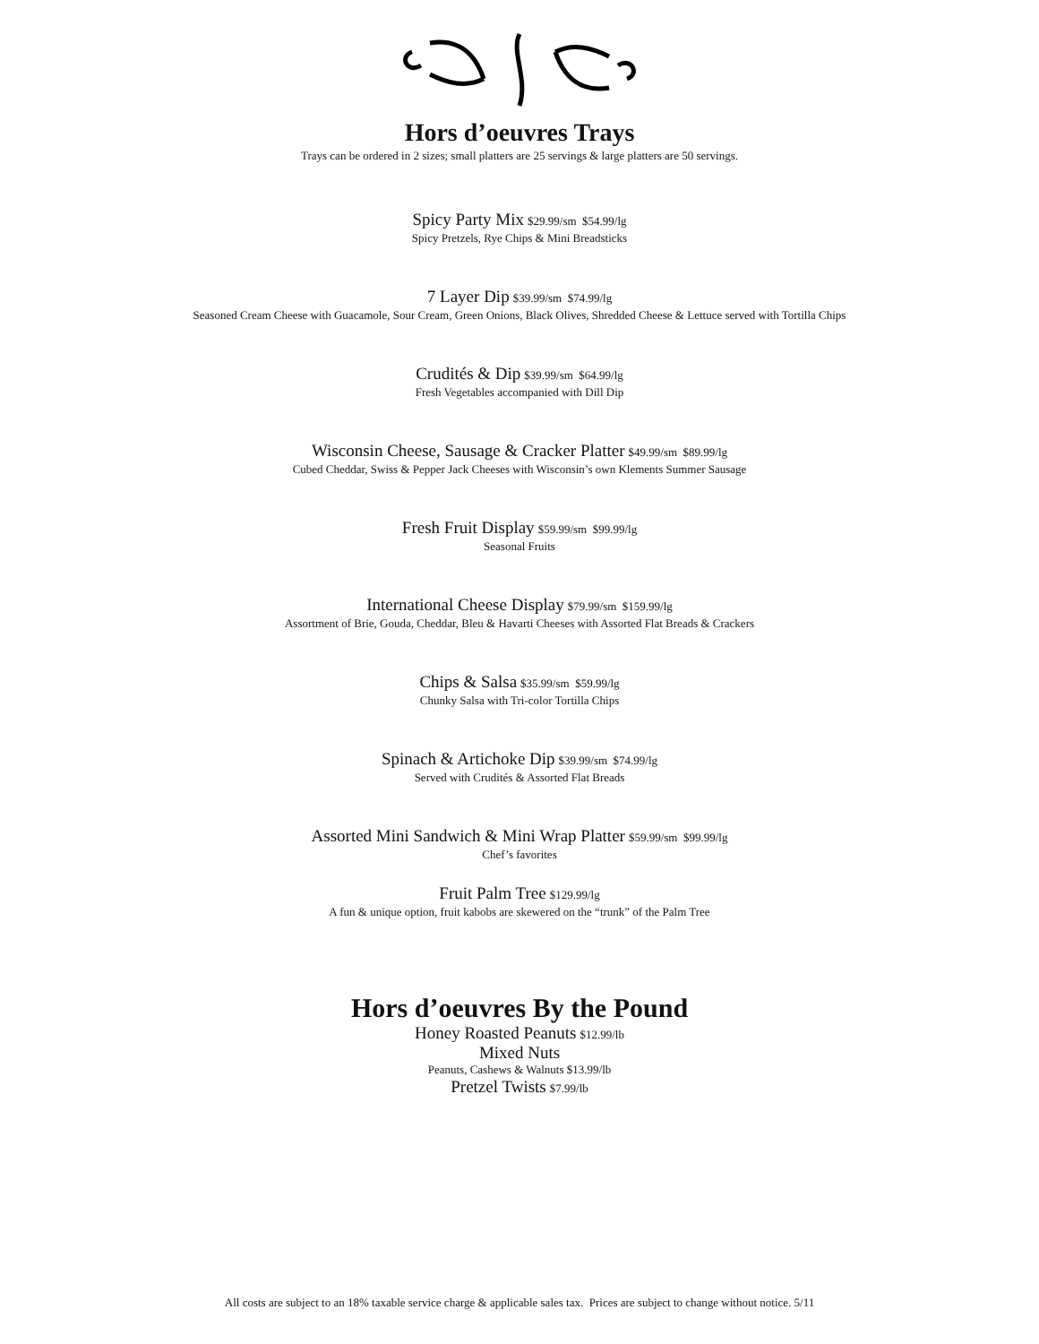Hors d’oeuvres Trays
Trays can be ordered in 2 sizes; small platters are 25 servings & large platters are 50 servings.
Spicy Party Mix $29.99/sm $54.99/lg
Spicy Pretzels, Rye Chips & Mini Breadsticks
7 Layer Dip $39.99/sm $74.99/lg
Seasoned Cream Cheese with Guacamole, Sour Cream, Green Onions, Black Olives, Shredded Cheese & Lettuce served with Tortilla Chips
Crudités & Dip $39.99/sm $64.99/lg
Fresh Vegetables accompanied with Dill Dip
Wisconsin Cheese, Sausage & Cracker Platter $49.99/sm $89.99/lg
Cubed Cheddar, Swiss & Pepper Jack Cheeses with Wisconsin’s own Klements Summer Sausage
Fresh Fruit Display $59.99/sm $99.99/lg
Seasonal Fruits
International Cheese Display $79.99/sm $159.99/lg
Assortment of Brie, Gouda, Cheddar, Bleu & Havarti Cheeses with Assorted Flat Breads & Crackers
Chips & Salsa $35.99/sm $59.99/lg
Chunky Salsa with Tri-color Tortilla Chips
Spinach & Artichoke Dip $39.99/sm $74.99/lg
Served with Crudités & Assorted Flat Breads
Assorted Mini Sandwich & Mini Wrap Platter $59.99/sm $99.99/lg
Chef’s favorites
Fruit Palm Tree $129.99/lg
A fun & unique option, fruit kabobs are skewered on the “trunk” of the Palm Tree
Hors d’oeuvres By the Pound
Honey Roasted Peanuts $12.99/lb
Mixed Nuts
Peanuts, Cashews & Walnuts $13.99/lb
Pretzel Twists $7.99/lb
All costs are subject to an 18% taxable service charge & applicable sales tax. Prices are subject to change without notice. 5/11